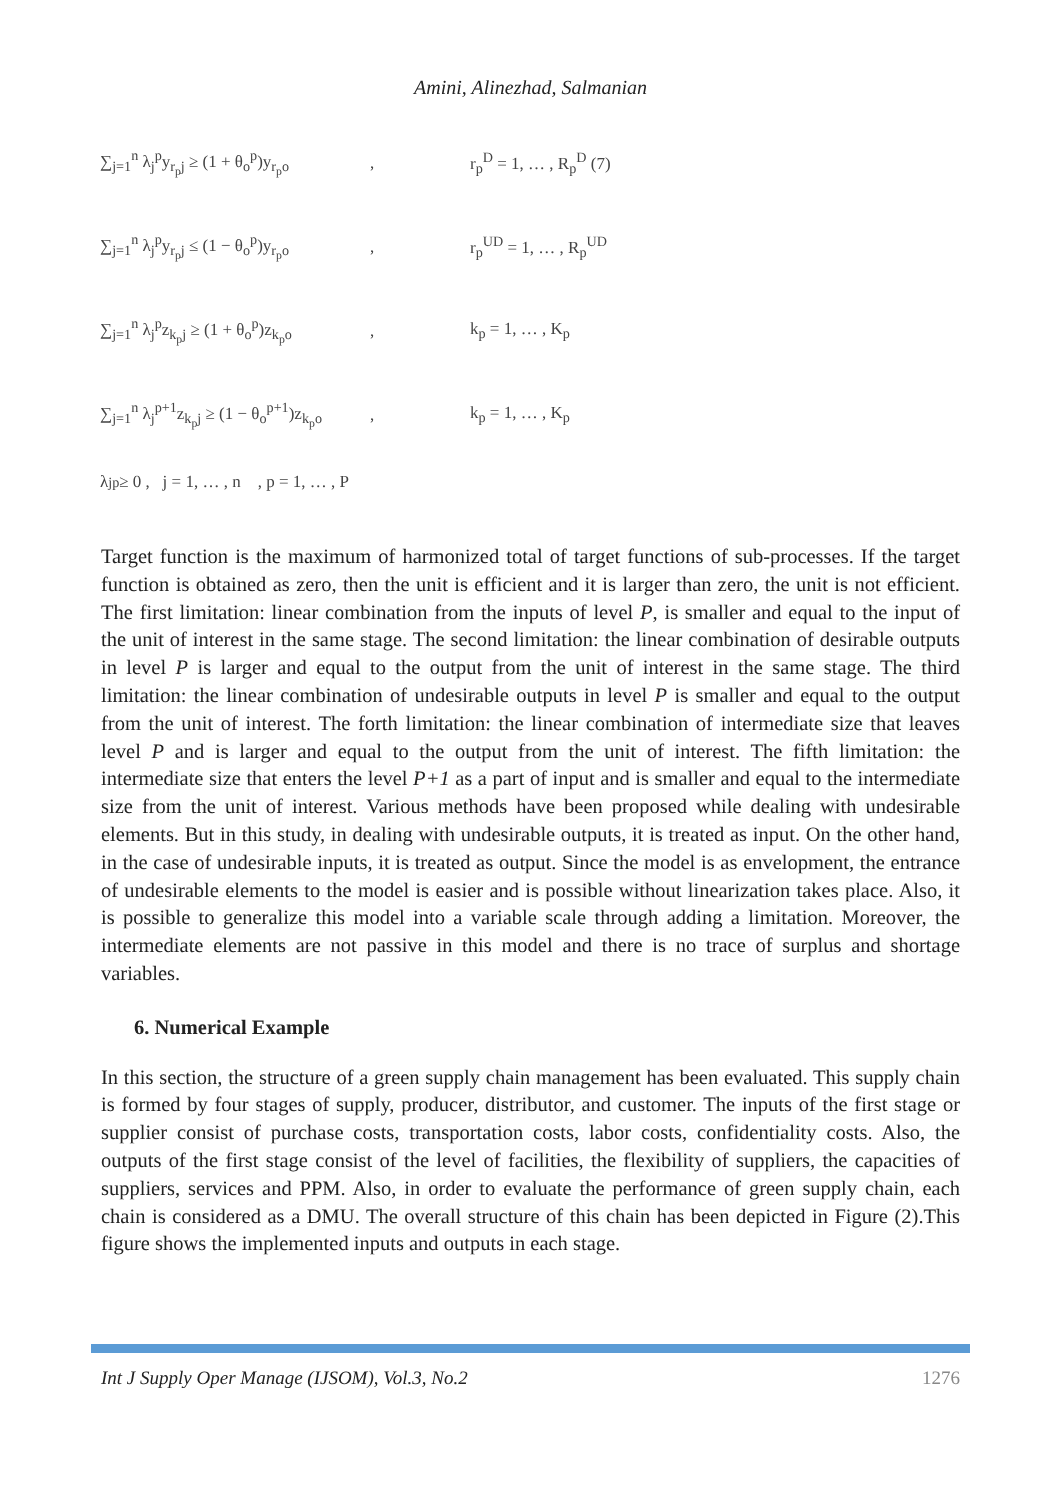Amini, Alinezhad, Salmanian
∑<sub>j=1</sub><sup>n</sup> λ<sub>j</sub><sup>p</sup>y<sub>r<sub>p</sub>j</sub> ≥ (1 + θ<sub>o</sub><sup>p</sup>)y<sub>r<sub>p</sub>o</sub>, r<sub>p</sub><sup>D</sup> = 1, … , R<sub>p</sub><sup>D</sup> (7)
∑<sub>j=1</sub><sup>n</sup> λ<sub>j</sub><sup>p</sup>y<sub>r<sub>p</sub>j</sub> ≤ (1 − θ<sub>o</sub><sup>p</sup>)y<sub>r<sub>p</sub>o</sub>, r<sub>p</sub><sup>UD</sup> = 1, … , R<sub>p</sub><sup>UD</sup>
∑<sub>j=1</sub><sup>n</sup> λ<sub>j</sub><sup>p</sup>z<sub>k<sub>p</sub>j</sub> ≥ (1 + θ<sub>o</sub><sup>p</sup>)z<sub>k<sub>p</sub>o</sub>, k<sub>p</sub> = 1, … , K<sub>p</sub>
∑<sub>j=1</sub><sup>n</sup> λ<sub>j</sub><sup>p+1</sup>z<sub>k<sub>p</sub>j</sub> ≥ (1 − θ<sub>o</sub><sup>p+1</sup>)z<sub>k<sub>p</sub>o</sub>, k<sub>p</sub> = 1, … , K<sub>p</sub>
λ<sub>j</sub><sup>p</sup> ≥ 0 , j = 1, … , n , p = 1, … , P
Target function is the maximum of harmonized total of target functions of sub-processes. If the target function is obtained as zero, then the unit is efficient and it is larger than zero, the unit is not efficient. The first limitation: linear combination from the inputs of level P, is smaller and equal to the input of the unit of interest in the same stage. The second limitation: the linear combination of desirable outputs in level P is larger and equal to the output from the unit of interest in the same stage. The third limitation: the linear combination of undesirable outputs in level P is smaller and equal to the output from the unit of interest. The forth limitation: the linear combination of intermediate size that leaves level P and is larger and equal to the output from the unit of interest. The fifth limitation: the intermediate size that enters the level P+1 as a part of input and is smaller and equal to the intermediate size from the unit of interest. Various methods have been proposed while dealing with undesirable elements. But in this study, in dealing with undesirable outputs, it is treated as input. On the other hand, in the case of undesirable inputs, it is treated as output. Since the model is as envelopment, the entrance of undesirable elements to the model is easier and is possible without linearization takes place. Also, it is possible to generalize this model into a variable scale through adding a limitation. Moreover, the intermediate elements are not passive in this model and there is no trace of surplus and shortage variables.
6. Numerical Example
In this section, the structure of a green supply chain management has been evaluated. This supply chain is formed by four stages of supply, producer, distributor, and customer. The inputs of the first stage or supplier consist of purchase costs, transportation costs, labor costs, confidentiality costs. Also, the outputs of the first stage consist of the level of facilities, the flexibility of suppliers, the capacities of suppliers, services and PPM. Also, in order to evaluate the performance of green supply chain, each chain is considered as a DMU. The overall structure of this chain has been depicted in Figure (2).This figure shows the implemented inputs and outputs in each stage.
Int J Supply Oper Manage (IJSOM), Vol.3, No.2 1276